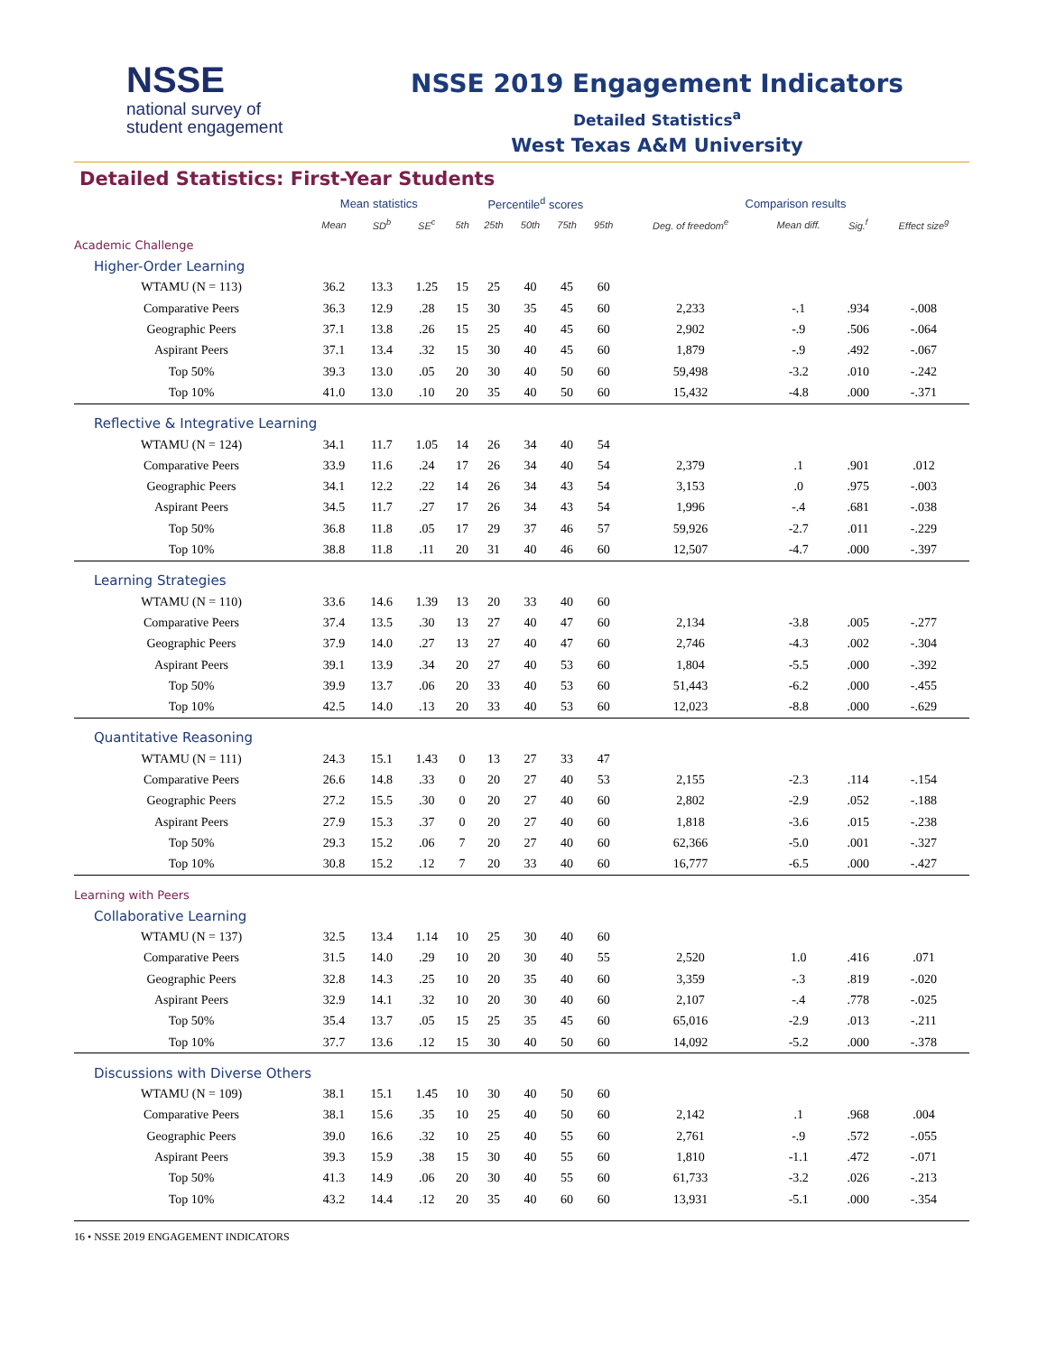NSSE
national survey of
student engagement
NSSE 2019 Engagement Indicators
Detailed Statistics<sup>a</sup>
West Texas A&M University
Detailed Statistics: First-Year Students
| | Mean statistics | | | Percentile<sup>d</sup> scores | | | | | Comparison results | | | |
| --- | --- | --- | --- | --- | --- | --- | --- | --- | --- | --- | --- | --- |
| | Mean | SD<sup>b</sup> | SE<sup>c</sup> | 5th | 25th | 50th | 75th | 95th | Deg. of freedom<sup>e</sup> | Mean diff. | Sig.<sup>f</sup> | Effect size<sup>g</sup> |
| Academic Challenge | | | | | | | | | | | | |
| Higher-Order Learning | | | | | | | | | | | | |
| WTAMU (N = 113) | 36.2 | 13.3 | 1.25 | 15 | 25 | 40 | 45 | 60 | | | | |
| Comparative Peers | 36.3 | 12.9 | .28 | 15 | 30 | 35 | 45 | 60 | 2,233 | -.1 | .934 | -.008 |
| Geographic Peers | 37.1 | 13.8 | .26 | 15 | 25 | 40 | 45 | 60 | 2,902 | -.9 | .506 | -.064 |
| Aspirant Peers | 37.1 | 13.4 | .32 | 15 | 30 | 40 | 45 | 60 | 1,879 | -.9 | .492 | -.067 |
| Top 50% | 39.3 | 13.0 | .05 | 20 | 30 | 40 | 50 | 60 | 59,498 | -3.2 | .010 | -.242 |
| Top 10% | 41.0 | 13.0 | .10 | 20 | 35 | 40 | 50 | 60 | 15,432 | -4.8 | .000 | -.371 |
| Reflective & Integrative Learning | | | | | | | | | | | | |
| WTAMU (N = 124) | 34.1 | 11.7 | 1.05 | 14 | 26 | 34 | 40 | 54 | | | | |
| Comparative Peers | 33.9 | 11.6 | .24 | 17 | 26 | 34 | 40 | 54 | 2,379 | .1 | .901 | .012 |
| Geographic Peers | 34.1 | 12.2 | .22 | 14 | 26 | 34 | 43 | 54 | 3,153 | .0 | .975 | -.003 |
| Aspirant Peers | 34.5 | 11.7 | .27 | 17 | 26 | 34 | 43 | 54 | 1,996 | -.4 | .681 | -.038 |
| Top 50% | 36.8 | 11.8 | .05 | 17 | 29 | 37 | 46 | 57 | 59,926 | -2.7 | .011 | -.229 |
| Top 10% | 38.8 | 11.8 | .11 | 20 | 31 | 40 | 46 | 60 | 12,507 | -4.7 | .000 | -.397 |
| Learning Strategies | | | | | | | | | | | | |
| WTAMU (N = 110) | 33.6 | 14.6 | 1.39 | 13 | 20 | 33 | 40 | 60 | | | | |
| Comparative Peers | 37.4 | 13.5 | .30 | 13 | 27 | 40 | 47 | 60 | 2,134 | -3.8 | .005 | -.277 |
| Geographic Peers | 37.9 | 14.0 | .27 | 13 | 27 | 40 | 47 | 60 | 2,746 | -4.3 | .002 | -.304 |
| Aspirant Peers | 39.1 | 13.9 | .34 | 20 | 27 | 40 | 53 | 60 | 1,804 | -5.5 | .000 | -.392 |
| Top 50% | 39.9 | 13.7 | .06 | 20 | 33 | 40 | 53 | 60 | 51,443 | -6.2 | .000 | -.455 |
| Top 10% | 42.5 | 14.0 | .13 | 20 | 33 | 40 | 53 | 60 | 12,023 | -8.8 | .000 | -.629 |
| Quantitative Reasoning | | | | | | | | | | | | |
| WTAMU (N = 111) | 24.3 | 15.1 | 1.43 | 0 | 13 | 27 | 33 | 47 | | | | |
| Comparative Peers | 26.6 | 14.8 | .33 | 0 | 20 | 27 | 40 | 53 | 2,155 | -2.3 | .114 | -.154 |
| Geographic Peers | 27.2 | 15.5 | .30 | 0 | 20 | 27 | 40 | 60 | 2,802 | -2.9 | .052 | -.188 |
| Aspirant Peers | 27.9 | 15.3 | .37 | 0 | 20 | 27 | 40 | 60 | 1,818 | -3.6 | .015 | -.238 |
| Top 50% | 29.3 | 15.2 | .06 | 7 | 20 | 27 | 40 | 60 | 62,366 | -5.0 | .001 | -.327 |
| Top 10% | 30.8 | 15.2 | .12 | 7 | 20 | 33 | 40 | 60 | 16,777 | -6.5 | .000 | -.427 |
| Learning with Peers | | | | | | | | | | | | |
| Collaborative Learning | | | | | | | | | | | | |
| WTAMU (N = 137) | 32.5 | 13.4 | 1.14 | 10 | 25 | 30 | 40 | 60 | | | | |
| Comparative Peers | 31.5 | 14.0 | .29 | 10 | 20 | 30 | 40 | 55 | 2,520 | 1.0 | .416 | .071 |
| Geographic Peers | 32.8 | 14.3 | .25 | 10 | 20 | 35 | 40 | 60 | 3,359 | -.3 | .819 | -.020 |
| Aspirant Peers | 32.9 | 14.1 | .32 | 10 | 20 | 30 | 40 | 60 | 2,107 | -.4 | .778 | -.025 |
| Top 50% | 35.4 | 13.7 | .05 | 15 | 25 | 35 | 45 | 60 | 65,016 | -2.9 | .013 | -.211 |
| Top 10% | 37.7 | 13.6 | .12 | 15 | 30 | 40 | 50 | 60 | 14,092 | -5.2 | .000 | -.378 |
| Discussions with Diverse Others | | | | | | | | | | | | |
| WTAMU (N = 109) | 38.1 | 15.1 | 1.45 | 10 | 30 | 40 | 50 | 60 | | | | |
| Comparative Peers | 38.1 | 15.6 | .35 | 10 | 25 | 40 | 50 | 60 | 2,142 | .1 | .968 | .004 |
| Geographic Peers | 39.0 | 16.6 | .32 | 10 | 25 | 40 | 55 | 60 | 2,761 | -.9 | .572 | -.055 |
| Aspirant Peers | 39.3 | 15.9 | .38 | 15 | 30 | 40 | 55 | 60 | 1,810 | -1.1 | .472 | -.071 |
| Top 50% | 41.3 | 14.9 | .06 | 20 | 30 | 40 | 55 | 60 | 61,733 | -3.2 | .026 | -.213 |
| Top 10% | 43.2 | 14.4 | .12 | 20 | 35 | 40 | 60 | 60 | 13,931 | -5.1 | .000 | -.354 |
16 • NSSE 2019 ENGAGEMENT INDICATORS